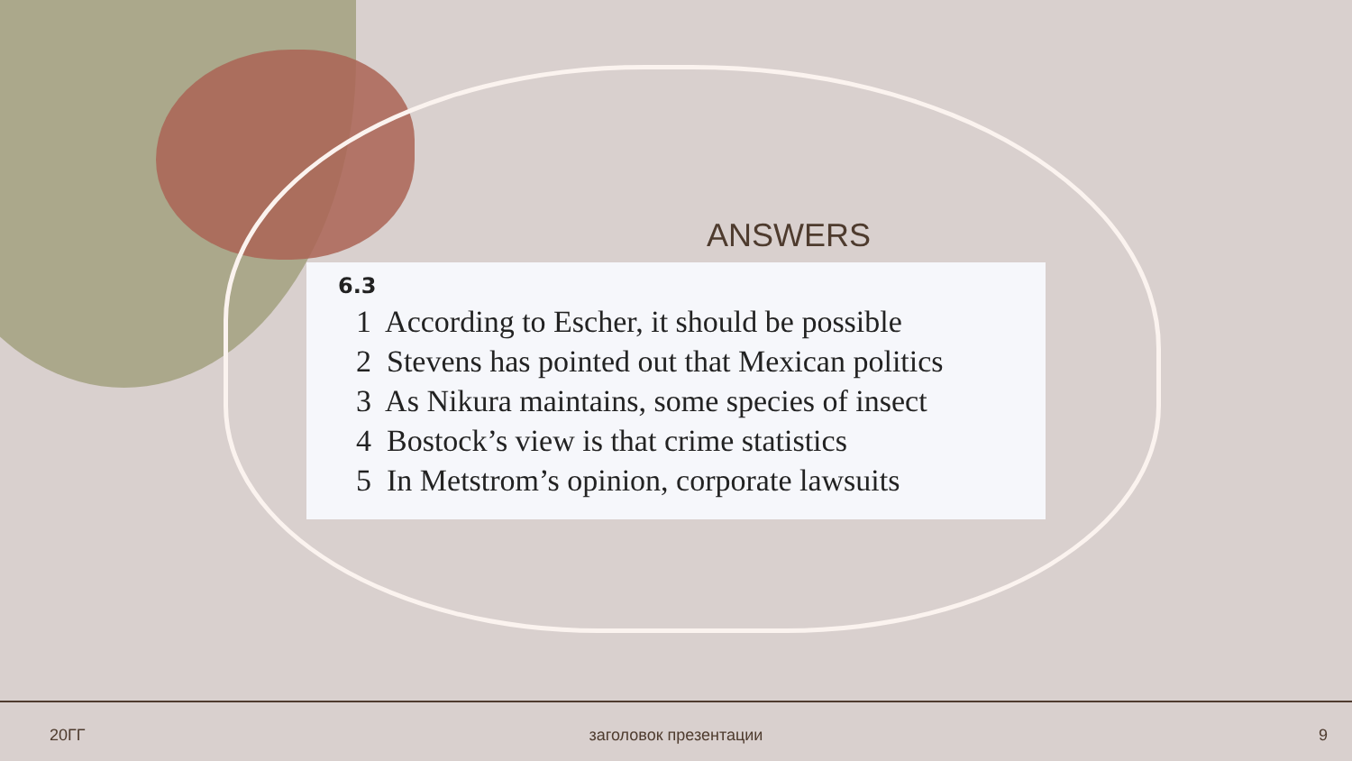ANSWERS
6.3
1 According to Escher, it should be possible
2 Stevens has pointed out that Mexican politics
3 As Nikura maintains, some species of insect
4 Bostock’s view is that crime statistics
5 In Metstrom’s opinion, corporate lawsuits
20ГГ
заголовок презентации 9